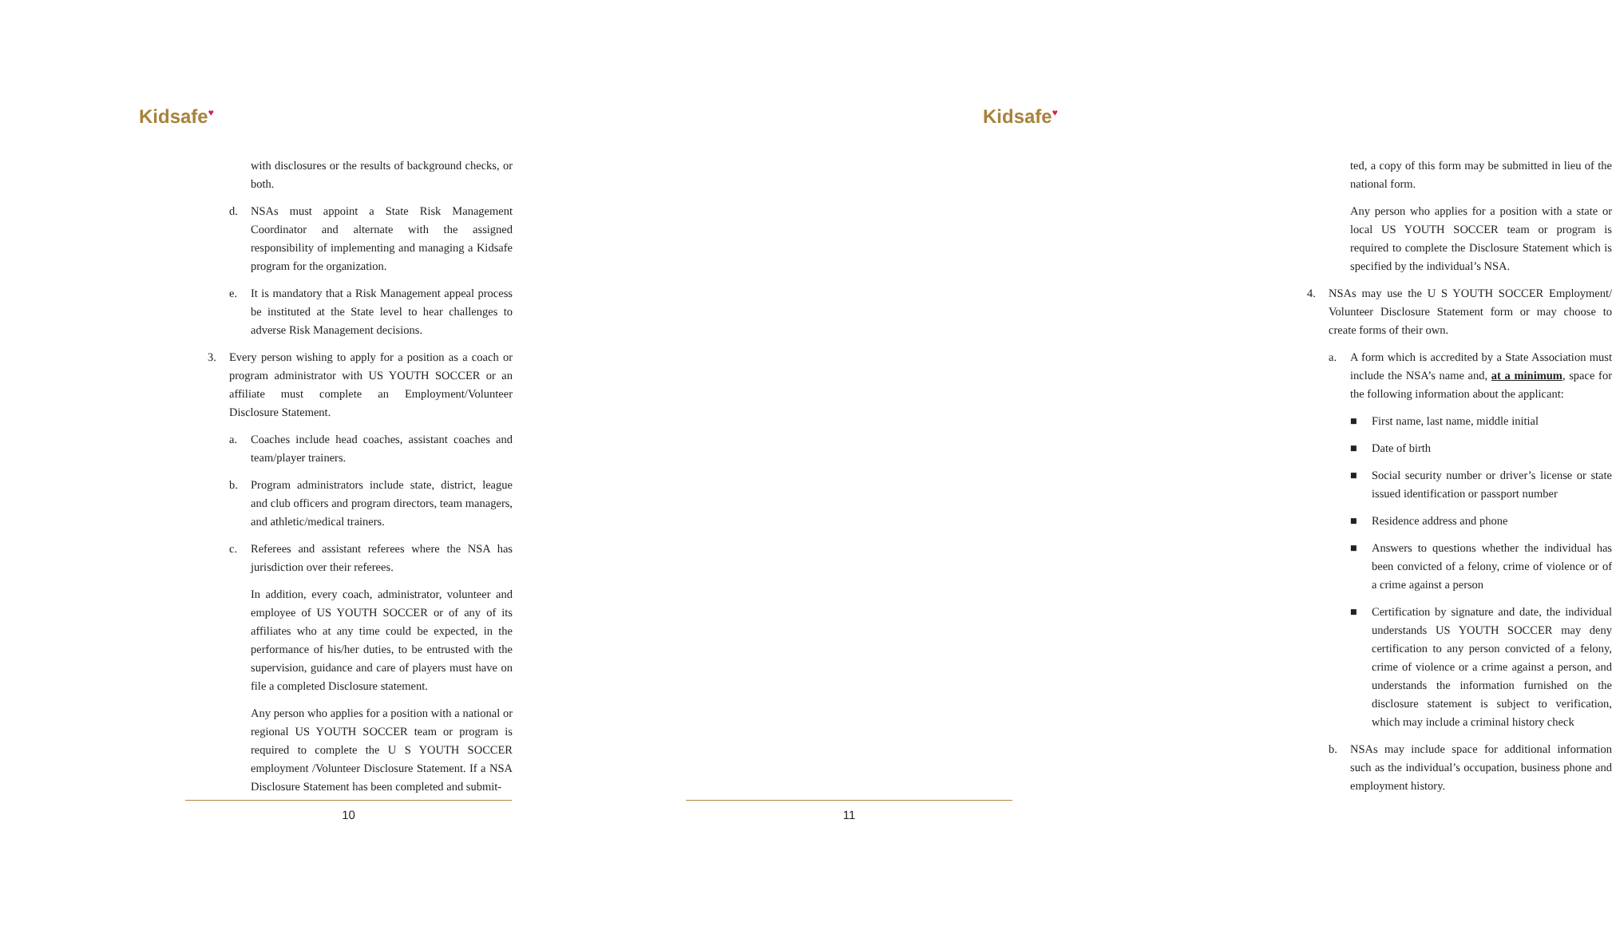Kidsafe<sup>♥</sup>
with disclosures or the results of background checks, or both.
d. NSAs must appoint a State Risk Management Coordinator and alternate with the assigned responsibility of implementing and managing a Kidsafe program for the organization.
e. It is mandatory that a Risk Management appeal process be instituted at the State level to hear challenges to adverse Risk Management decisions.
3. Every person wishing to apply for a position as a coach or program administrator with US YOUTH SOCCER or an affiliate must complete an Employment/Volunteer Disclosure Statement.
a. Coaches include head coaches, assistant coaches and team/player trainers.
b. Program administrators include state, district, league and club officers and program directors, team managers, and athletic/medical trainers.
c. Referees and assistant referees where the NSA has jurisdiction over their referees.
In addition, every coach, administrator, volunteer and employee of US YOUTH SOCCER or of any of its affiliates who at any time could be expected, in the performance of his/her duties, to be entrusted with the supervision, guidance and care of players must have on file a completed Disclosure statement.
Any person who applies for a position with a national or regional US YOUTH SOCCER team or program is required to complete the U S YOUTH SOCCER employment /Volunteer Disclosure Statement. If a NSA Disclosure Statement has been completed and submit-
10
Kidsafe<sup>♥</sup>
ted, a copy of this form may be submitted in lieu of the national form.
Any person who applies for a position with a state or local US YOUTH SOCCER team or program is required to complete the Disclosure Statement which is specified by the individual’s NSA.
4. NSAs may use the U S YOUTH SOCCER Employment/ Volunteer Disclosure Statement form or may choose to create forms of their own.
a. A form which is accredited by a State Association must include the NSA’s name and, at a minimum, space for the following information about the applicant:
■ First name, last name, middle initial
■ Date of birth
■ Social security number or driver’s license or state issued identification or passport number
■ Residence address and phone
■ Answers to questions whether the individual has been convicted of a felony, crime of violence or of a crime against a person
■ Certification by signature and date, the individual understands US YOUTH SOCCER may deny certification to any person convicted of a felony, crime of violence or a crime against a person, and understands the information furnished on the disclosure statement is subject to verification, which may include a criminal history check
b. NSAs may include space for additional information such as the individual’s occupation, business phone and employment history.
11